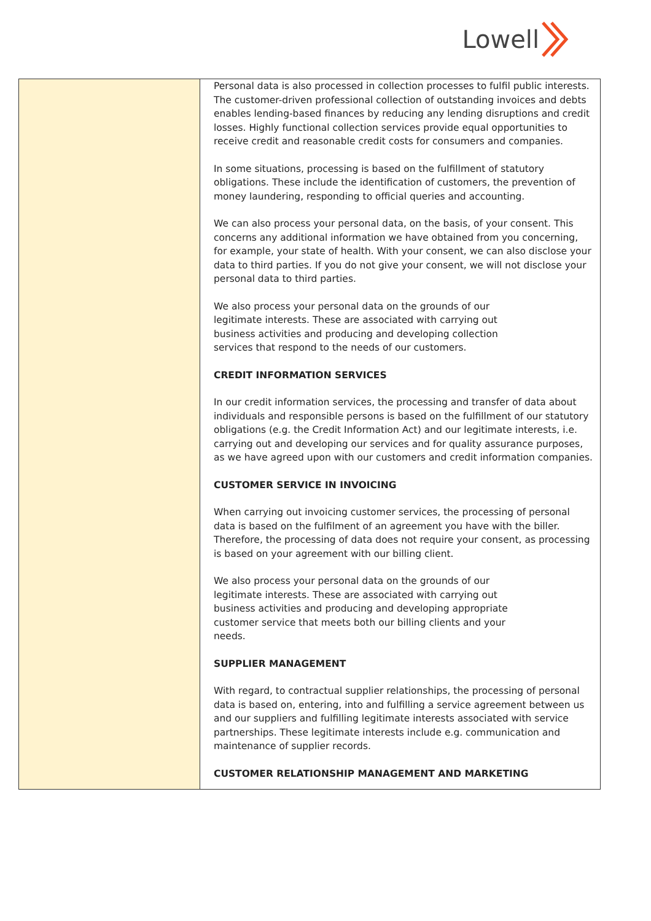Lowell
| | Personal data is also processed in collection processes to fulfil public interests. The customer-driven professional collection of outstanding invoices and debts enables lending-based finances by reducing any lending disruptions and credit losses. Highly functional collection services provide equal opportunities to receive credit and reasonable credit costs for consumers and companies. In some situations, processing is based on the fulfillment of statutory obligations. These include the identification of customers, the prevention of money laundering, responding to official queries and accounting. We can also process your personal data, on the basis, of your consent. This concerns any additional information we have obtained from you concerning, for example, your state of health. With your consent, we can also disclose your data to third parties. If you do not give your consent, we will not disclose your personal data to third parties. We also process your personal data on the grounds of our legitimate interests. These are associated with carrying out business activities and producing and developing collection services that respond to the needs of our customers. CREDIT INFORMATION SERVICES In our credit information services, the processing and transfer of data about individuals and responsible persons is based on the fulfillment of our statutory obligations (e.g. the Credit Information Act) and our legitimate interests, i.e. carrying out and developing our services and for quality assurance purposes, as we have agreed upon with our customers and credit information companies. CUSTOMER SERVICE IN INVOICING When carrying out invoicing customer services, the processing of personal data is based on the fulfilment of an agreement you have with the biller. Therefore, the processing of data does not require your consent, as processing is based on your agreement with our billing client. We also process your personal data on the grounds of our legitimate interests. These are associated with carrying out business activities and producing and developing appropriate customer service that meets both our billing clients and your needs. SUPPLIER MANAGEMENT With regard, to contractual supplier relationships, the processing of personal data is based on, entering, into and fulfilling a service agreement between us and our suppliers and fulfilling legitimate interests associated with service partnerships. These legitimate interests include e.g. communication and maintenance of supplier records. CUSTOMER RELATIONSHIP MANAGEMENT AND MARKETING |